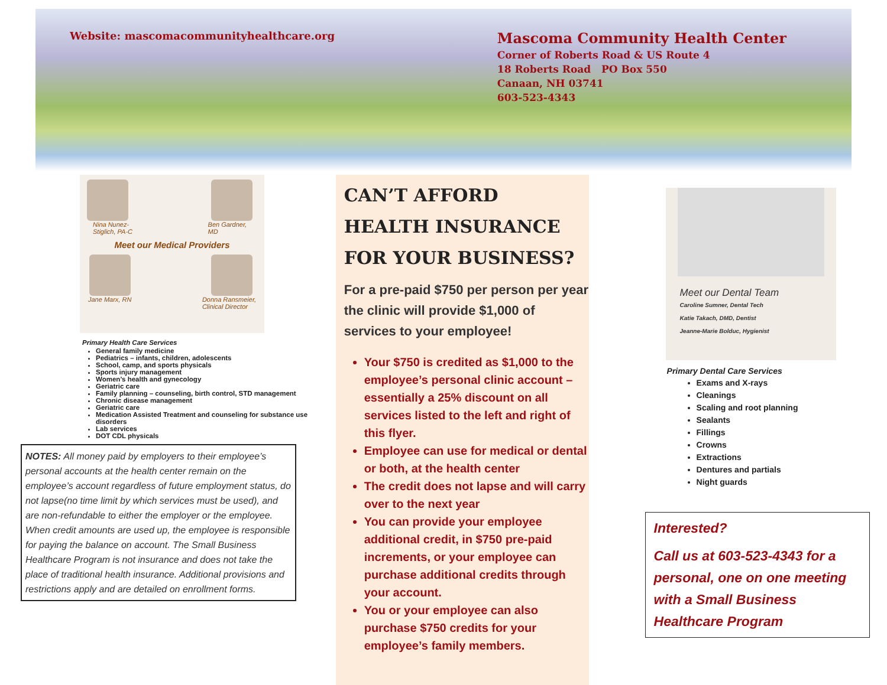Website: mascomacommunityhealthcare.org
Mascoma Community Health Center
Corner of Roberts Road & US Route 4
18 Roberts Road PO Box 550
Canaan, NH 03741
603-523-4343
Nina Nunez-
Stiglich, PA-C Ben Gardner,
MD
Meet our Medical Providers
Jane Marx, RN Donna Ransmeier,
Clinical Director
Primary Health Care Services
General family medicine
Pediatrics – infants, children, adolescents
School, camp, and sports physicals
Sports injury management
Women’s health and gynecology
Geriatric care
Family planning – counseling, birth control, STD management
Chronic disease management
Geriatric care
Medication Assisted Treatment and counseling for substance use disorders
Lab services
DOT CDL physicals
NOTES: All money paid by employers to their employee’s personal accounts at the health center remain on the employee’s account regardless of future employment status, do not lapse(no time limit by which services must be used), and are non-refundable to either the employer or the employee. When credit amounts are used up, the employee is responsible for paying the balance on account. The Small Business Healthcare Program is not insurance and does not take the place of traditional health insurance. Additional provisions and restrictions apply and are detailed on enrollment forms.
CAN’T AFFORD HEALTH INSURANCE FOR YOUR BUSINESS?
For a pre-paid $750 per person per year the clinic will provide $1,000 of services to your employee!
Your $750 is credited as $1,000 to the employee’s personal clinic account – essentially a 25% discount on all services listed to the left and right of this flyer.
Employee can use for medical or dental or both, at the health center
The credit does not lapse and will carry over to the next year
You can provide your employee additional credit, in $750 pre-paid increments, or your employee can purchase additional credits through your account.
You or your employee can also purchase $750 credits for your employee’s family members.
Meet our Dental Team
Caroline Sumner, Dental Tech
Katie Takach, DMD, Dentist
Jeanne-Marie Bolduc, Hygienist
Primary Dental Care Services
Exams and X-rays
Cleanings
Scaling and root planning
Sealants
Fillings
Crowns
Extractions
Dentures and partials
Night guards
Interested?
Call us at 603-523-4343 for a personal, one on one meeting with a Small Business Healthcare Program